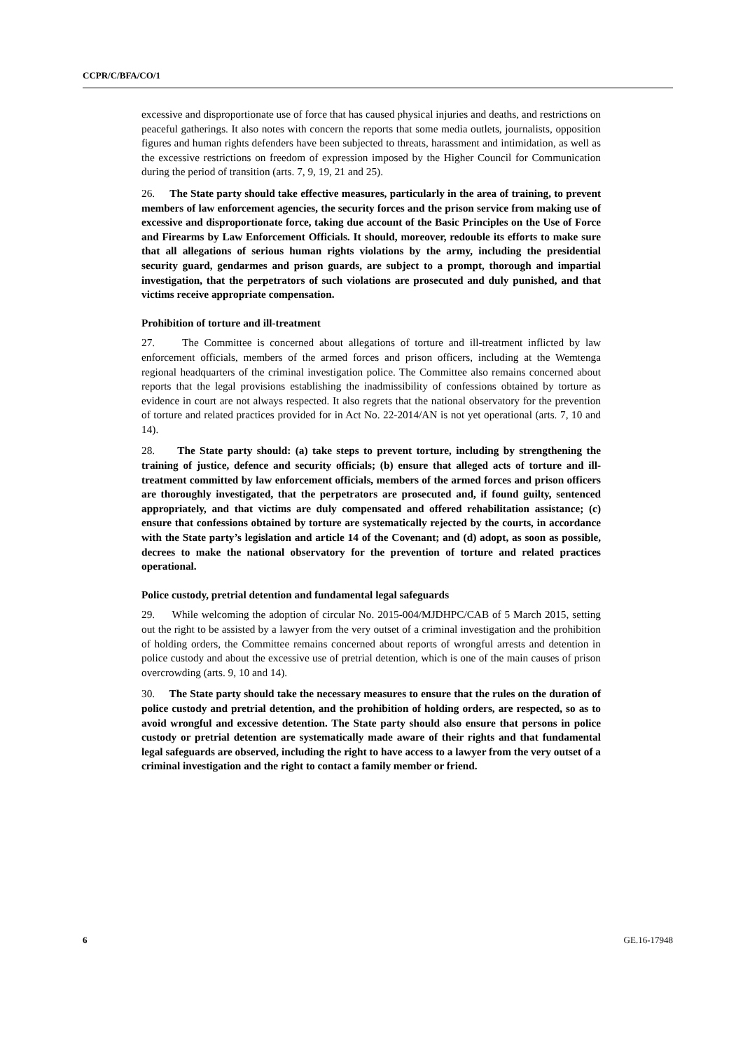CCPR/C/BFA/CO/1
excessive and disproportionate use of force that has caused physical injuries and deaths, and restrictions on peaceful gatherings. It also notes with concern the reports that some media outlets, journalists, opposition figures and human rights defenders have been subjected to threats, harassment and intimidation, as well as the excessive restrictions on freedom of expression imposed by the Higher Council for Communication during the period of transition (arts. 7, 9, 19, 21 and 25).
26. The State party should take effective measures, particularly in the area of training, to prevent members of law enforcement agencies, the security forces and the prison service from making use of excessive and disproportionate force, taking due account of the Basic Principles on the Use of Force and Firearms by Law Enforcement Officials. It should, moreover, redouble its efforts to make sure that all allegations of serious human rights violations by the army, including the presidential security guard, gendarmes and prison guards, are subject to a prompt, thorough and impartial investigation, that the perpetrators of such violations are prosecuted and duly punished, and that victims receive appropriate compensation.
Prohibition of torture and ill-treatment
27. The Committee is concerned about allegations of torture and ill-treatment inflicted by law enforcement officials, members of the armed forces and prison officers, including at the Wemtenga regional headquarters of the criminal investigation police. The Committee also remains concerned about reports that the legal provisions establishing the inadmissibility of confessions obtained by torture as evidence in court are not always respected. It also regrets that the national observatory for the prevention of torture and related practices provided for in Act No. 22-2014/AN is not yet operational (arts. 7, 10 and 14).
28. The State party should: (a) take steps to prevent torture, including by strengthening the training of justice, defence and security officials; (b) ensure that alleged acts of torture and ill-treatment committed by law enforcement officials, members of the armed forces and prison officers are thoroughly investigated, that the perpetrators are prosecuted and, if found guilty, sentenced appropriately, and that victims are duly compensated and offered rehabilitation assistance; (c) ensure that confessions obtained by torture are systematically rejected by the courts, in accordance with the State party’s legislation and article 14 of the Covenant; and (d) adopt, as soon as possible, decrees to make the national observatory for the prevention of torture and related practices operational.
Police custody, pretrial detention and fundamental legal safeguards
29. While welcoming the adoption of circular No. 2015-004/MJDHPC/CAB of 5 March 2015, setting out the right to be assisted by a lawyer from the very outset of a criminal investigation and the prohibition of holding orders, the Committee remains concerned about reports of wrongful arrests and detention in police custody and about the excessive use of pretrial detention, which is one of the main causes of prison overcrowding (arts. 9, 10 and 14).
30. The State party should take the necessary measures to ensure that the rules on the duration of police custody and pretrial detention, and the prohibition of holding orders, are respected, so as to avoid wrongful and excessive detention. The State party should also ensure that persons in police custody or pretrial detention are systematically made aware of their rights and that fundamental legal safeguards are observed, including the right to have access to a lawyer from the very outset of a criminal investigation and the right to contact a family member or friend.
6 GE.16-17948